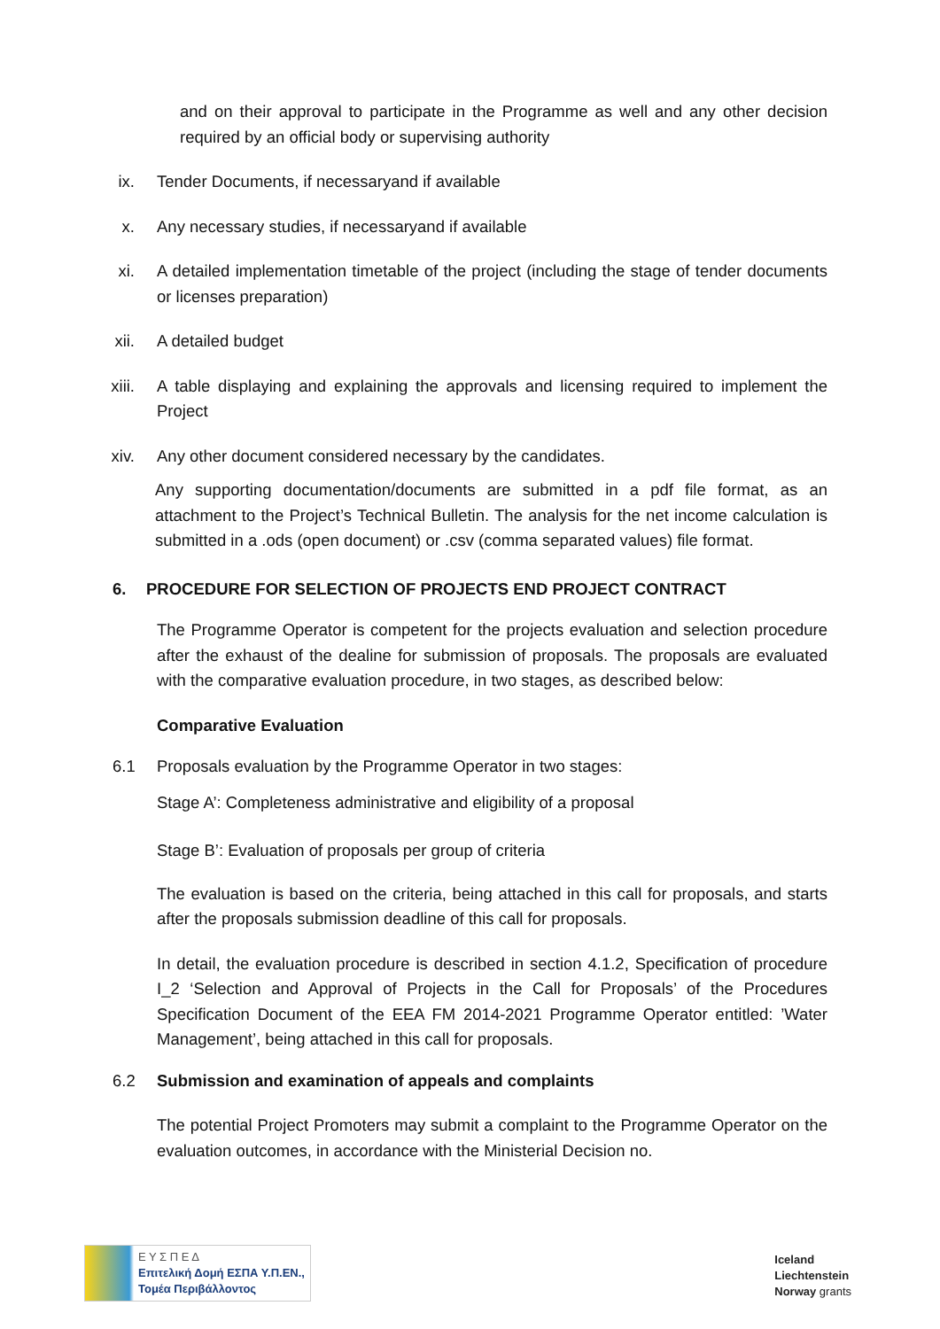and on their approval to participate in the Programme as well and any other decision required by an official body or supervising authority
ix. Tender Documents, if necessaryand if available
x. Any necessary studies, if necessaryand if available
xi. A detailed implementation timetable of the project (including the stage of tender documents or licenses preparation)
xii. A detailed budget
xiii. A table displaying and explaining the approvals and licensing required to implement the Project
xiv. Any other document considered necessary by the candidates.
Any supporting documentation/documents are submitted in a pdf file format, as an attachment to the Project’s Technical Bulletin. The analysis for the net income calculation is submitted in a .ods (open document) or .csv (comma separated values) file format.
6. PROCEDURE FOR SELECTION OF PROJECTS END PROJECT CONTRACT
The Programme Operator is competent for the projects evaluation and selection procedure after the exhaust of the dealine for submission of proposals. The proposals are evaluated with the comparative evaluation procedure, in two stages, as described below:
Comparative Evaluation
6.1 Proposals evaluation by the Programme Operator in two stages:
Stage A’: Completeness administrative and eligibility of a proposal
Stage B’: Evaluation of proposals per group of criteria
The evaluation is based on the criteria, being attached in this call for proposals, and starts after the proposals submission deadline of this call for proposals.
In detail, the evaluation procedure is described in section 4.1.2, Specification of procedure I_2 ‘Selection and Approval of Projects in the Call for Proposals’ of the Procedures Specification Document of the EEA FM 2014-2021 Programme Operator entitled: ’Water Management’, being attached in this call for proposals.
6.2 Submission and examination of appeals and complaints
The potential Project Promoters may submit a complaint to the Programme Operator on the evaluation outcomes, in accordance with the Ministerial Decision no.
Ε Υ Σ Π Ε Δ
Επιτελική Δομή ΕΣΠΑ Υ.Π.ΕΝ.,
Τομέα Περιβάλλοντος
Iceland
Liechtenstein
Norway grants